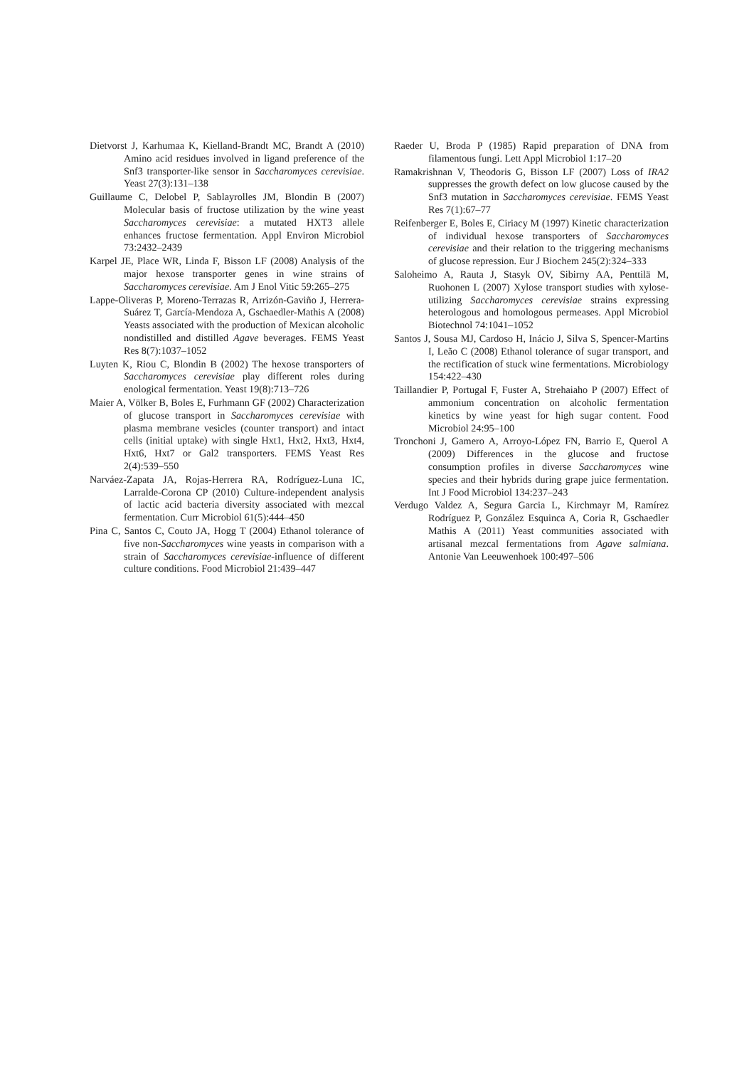Dietvorst J, Karhumaa K, Kielland-Brandt MC, Brandt A (2010) Amino acid residues involved in ligand preference of the Snf3 transporter-like sensor in Saccharomyces cerevisiae. Yeast 27(3):131–138
Guillaume C, Delobel P, Sablayrolles JM, Blondin B (2007) Molecular basis of fructose utilization by the wine yeast Saccharomyces cerevisiae: a mutated HXT3 allele enhances fructose fermentation. Appl Environ Microbiol 73:2432–2439
Karpel JE, Place WR, Linda F, Bisson LF (2008) Analysis of the major hexose transporter genes in wine strains of Saccharomyces cerevisiae. Am J Enol Vitic 59:265–275
Lappe-Oliveras P, Moreno-Terrazas R, Arrizón-Gaviño J, Herrera-Suárez T, García-Mendoza A, Gschaedler-Mathis A (2008) Yeasts associated with the production of Mexican alcoholic nondistilled and distilled Agave beverages. FEMS Yeast Res 8(7):1037–1052
Luyten K, Riou C, Blondin B (2002) The hexose transporters of Saccharomyces cerevisiae play different roles during enological fermentation. Yeast 19(8):713–726
Maier A, Völker B, Boles E, Furhmann GF (2002) Characterization of glucose transport in Saccharomyces cerevisiae with plasma membrane vesicles (counter transport) and intact cells (initial uptake) with single Hxt1, Hxt2, Hxt3, Hxt4, Hxt6, Hxt7 or Gal2 transporters. FEMS Yeast Res 2(4):539–550
Narváez-Zapata JA, Rojas-Herrera RA, Rodríguez-Luna IC, Larralde-Corona CP (2010) Culture-independent analysis of lactic acid bacteria diversity associated with mezcal fermentation. Curr Microbiol 61(5):444–450
Pina C, Santos C, Couto JA, Hogg T (2004) Ethanol tolerance of five non-Saccharomyces wine yeasts in comparison with a strain of Saccharomyces cerevisiae-influence of different culture conditions. Food Microbiol 21:439–447
Raeder U, Broda P (1985) Rapid preparation of DNA from filamentous fungi. Lett Appl Microbiol 1:17–20
Ramakrishnan V, Theodoris G, Bisson LF (2007) Loss of IRA2 suppresses the growth defect on low glucose caused by the Snf3 mutation in Saccharomyces cerevisiae. FEMS Yeast Res 7(1):67–77
Reifenberger E, Boles E, Ciriacy M (1997) Kinetic characterization of individual hexose transporters of Saccharomyces cerevisiae and their relation to the triggering mechanisms of glucose repression. Eur J Biochem 245(2):324–333
Saloheimo A, Rauta J, Stasyk OV, Sibirny AA, Penttilä M, Ruohonen L (2007) Xylose transport studies with xylose-utilizing Saccharomyces cerevisiae strains expressing heterologous and homologous permeases. Appl Microbiol Biotechnol 74:1041–1052
Santos J, Sousa MJ, Cardoso H, Inácio J, Silva S, Spencer-Martins I, Leão C (2008) Ethanol tolerance of sugar transport, and the rectification of stuck wine fermentations. Microbiology 154:422–430
Taillandier P, Portugal F, Fuster A, Strehaiaho P (2007) Effect of ammonium concentration on alcoholic fermentation kinetics by wine yeast for high sugar content. Food Microbiol 24:95–100
Tronchoni J, Gamero A, Arroyo-López FN, Barrio E, Querol A (2009) Differences in the glucose and fructose consumption profiles in diverse Saccharomyces wine species and their hybrids during grape juice fermentation. Int J Food Microbiol 134:237–243
Verdugo Valdez A, Segura Garcia L, Kirchmayr M, Ramírez Rodríguez P, González Esquinca A, Coria R, Gschaedler Mathis A (2011) Yeast communities associated with artisanal mezcal fermentations from Agave salmiana. Antonie Van Leeuwenhoek 100:497–506